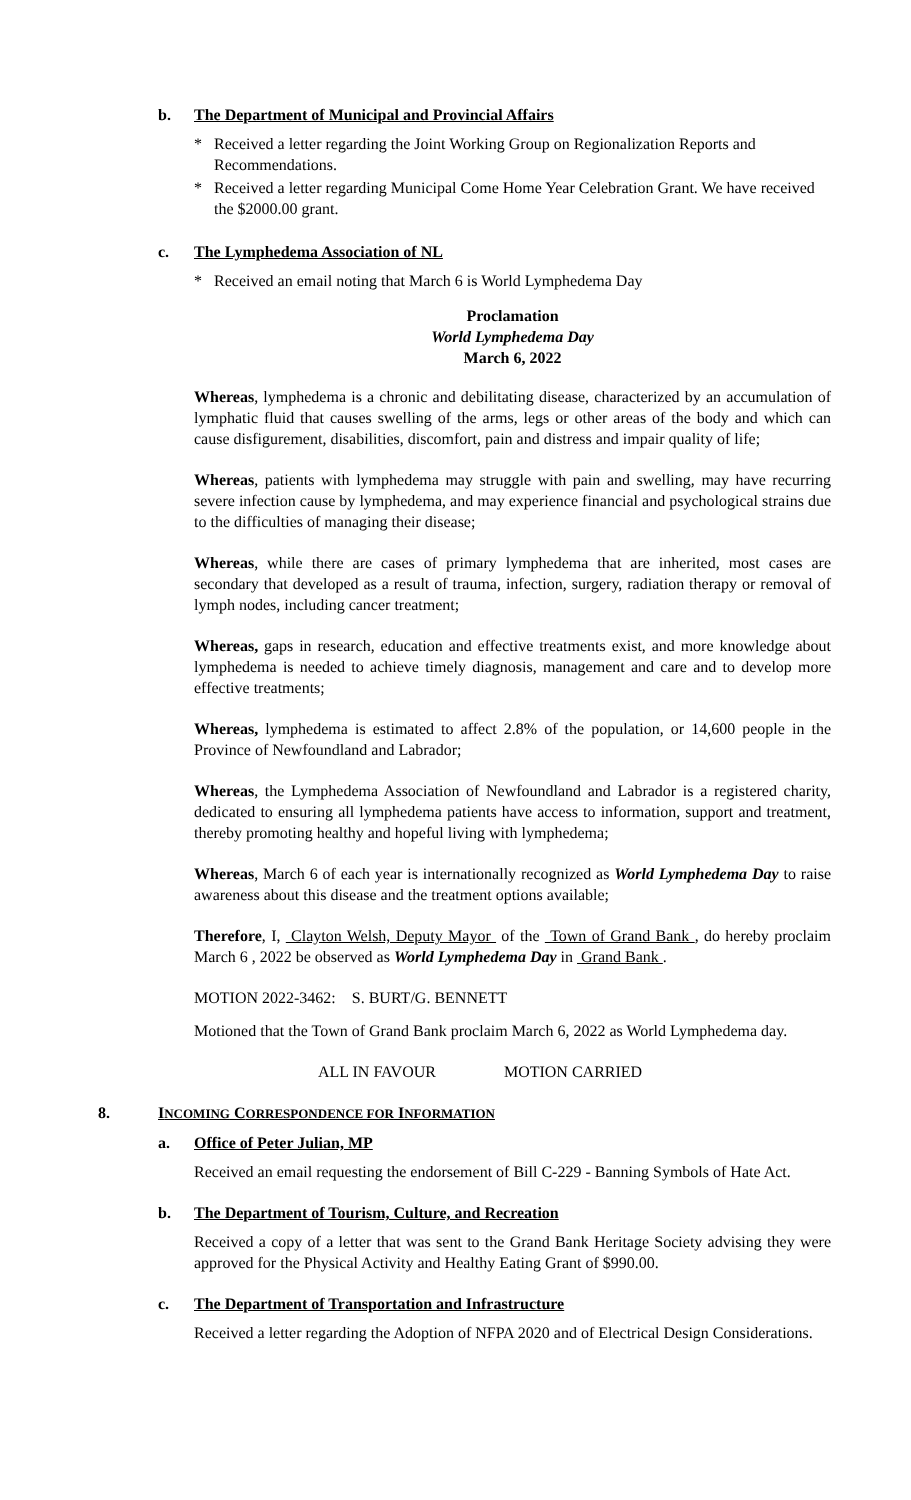b. The Department of Municipal and Provincial Affairs
* Received a letter regarding the Joint Working Group on Regionalization Reports and Recommendations.
* Received a letter regarding Municipal Come Home Year Celebration Grant. We have received the $2000.00 grant.
c. The Lymphedema Association of NL
* Received an email noting that March 6 is World Lymphedema Day
Proclamation
World Lymphedema Day
March 6, 2022
Whereas, lymphedema is a chronic and debilitating disease, characterized by an accumulation of lymphatic fluid that causes swelling of the arms, legs or other areas of the body and which can cause disfigurement, disabilities, discomfort, pain and distress and impair quality of life;
Whereas, patients with lymphedema may struggle with pain and swelling, may have recurring severe infection cause by lymphedema, and may experience financial and psychological strains due to the difficulties of managing their disease;
Whereas, while there are cases of primary lymphedema that are inherited, most cases are secondary that developed as a result of trauma, infection, surgery, radiation therapy or removal of lymph nodes, including cancer treatment;
Whereas, gaps in research, education and effective treatments exist, and more knowledge about lymphedema is needed to achieve timely diagnosis, management and care and to develop more effective treatments;
Whereas, lymphedema is estimated to affect 2.8% of the population, or 14,600 people in the Province of Newfoundland and Labrador;
Whereas, the Lymphedema Association of Newfoundland and Labrador is a registered charity, dedicated to ensuring all lymphedema patients have access to information, support and treatment, thereby promoting healthy and hopeful living with lymphedema;
Whereas, March 6 of each year is internationally recognized as World Lymphedema Day to raise awareness about this disease and the treatment options available;
Therefore, I, Clayton Welsh, Deputy Mayor of the Town of Grand Bank , do hereby proclaim March 6 , 2022 be observed as World Lymphedema Day in Grand Bank .
MOTION 2022-3462: S. BURT/G. BENNETT
Motioned that the Town of Grand Bank proclaim March 6, 2022 as World Lymphedema day.
ALL IN FAVOUR MOTION CARRIED
8. INCOMING CORRESPONDENCE FOR INFORMATION
a. Office of Peter Julian, MP
Received an email requesting the endorsement of Bill C-229 - Banning Symbols of Hate Act.
b. The Department of Tourism, Culture, and Recreation
Received a copy of a letter that was sent to the Grand Bank Heritage Society advising they were approved for the Physical Activity and Healthy Eating Grant of $990.00.
c. The Department of Transportation and Infrastructure
Received a letter regarding the Adoption of NFPA 2020 and of Electrical Design Considerations.